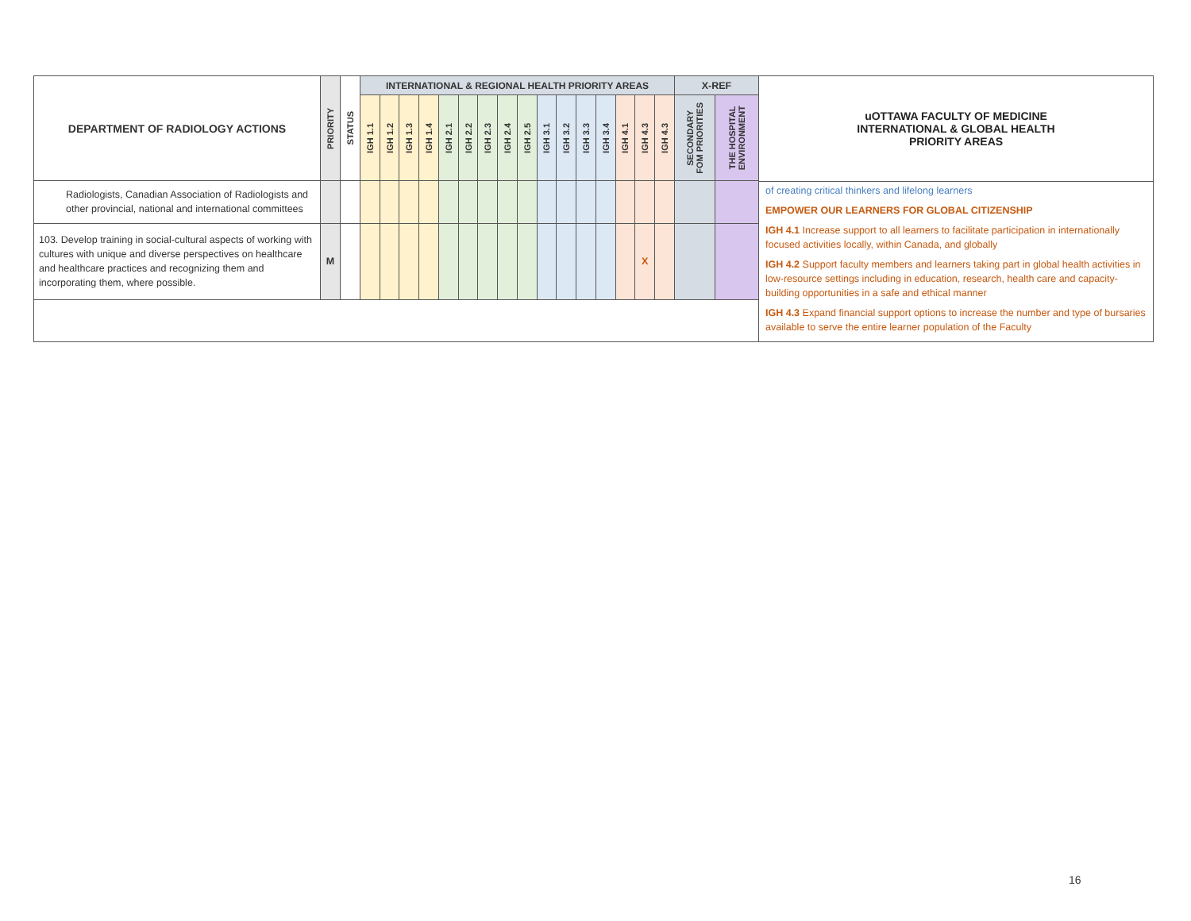| DEPARTMENT OF RADIOLOGY ACTIONS | PRIORITY | STATUS | INTERNATIONAL & REGIONAL HEALTH PRIORITY AREAS | | | | | | | | | | | | | | | | X-REF | |
| --- | --- | --- | --- | --- | --- | --- | --- | --- | --- | --- | --- | --- | --- | --- | --- | --- | --- | --- | --- | --- |
| | | | IGH 1.1 | IGH 1.2 | IGH 1.3 | IGH 1.4 | IGH 2.1 | IGH 2.2 | IGH 2.3 | IGH 2.4 | IGH 2.5 | IGH 3.1 | IGH 3.2 | IGH 3.3 | IGH 3.4 | IGH 4.1 | IGH 4.3 | IGH 4.3 | SECONDARY FOM PRIORITIES | THE HOSPITAL ENVIRONMENT |
| Radiologists, Canadian Association of Radiologists and other provincial, national and international committees | | | | | | | | | | | | | | | | | | | | |
| 103. Develop training in social-cultural aspects of working with cultures with unique and diverse perspectives on healthcare and healthcare practices and recognizing them and incorporating them, where possible. | M | | | | | | | | | | | | | | | | X | | | |
uOTTAWA FACULTY OF MEDICINE
INTERNATIONAL & GLOBAL HEALTH
PRIORITY AREAS
of creating critical thinkers and lifelong learners
EMPOWER OUR LEARNERS FOR GLOBAL CITIZENSHIP
IGH 4.1 Increase support to all learners to facilitate participation in internationally focused activities locally, within Canada, and globally
IGH 4.2 Support faculty members and learners taking part in global health activities in low-resource settings including in education, research, health care and capacity-building opportunities in a safe and ethical manner
IGH 4.3 Expand financial support options to increase the number and type of bursaries available to serve the entire learner population of the Faculty
16